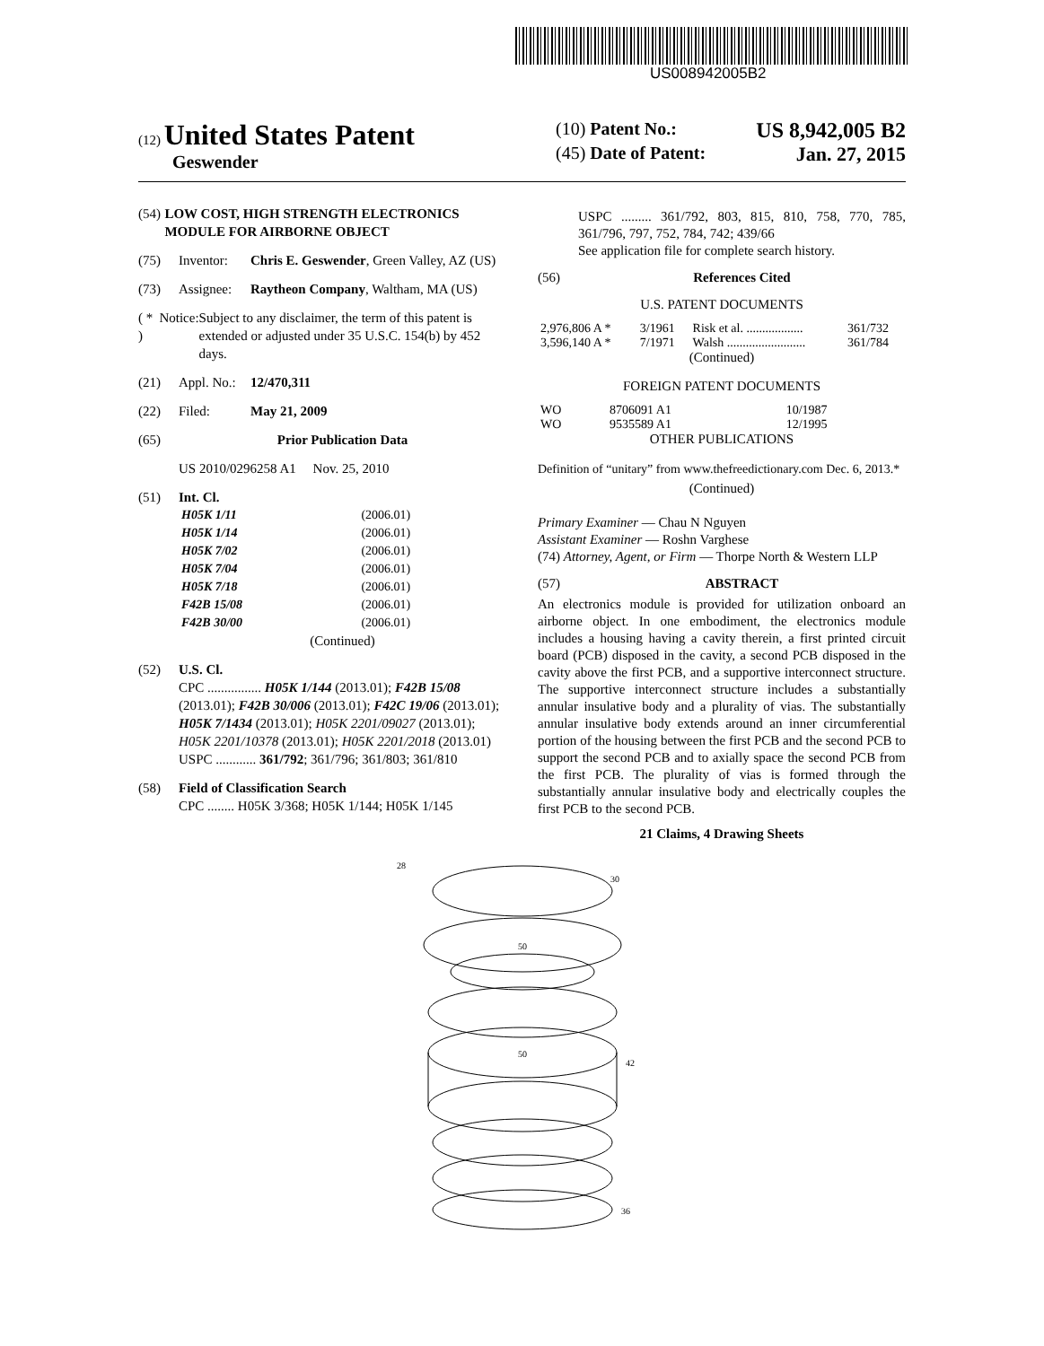US008942005B2
(12) United States Patent
Geswender
(10) Patent No.: US 8,942,005 B2
(45) Date of Patent: Jan. 27, 2015
(54) LOW COST, HIGH STRENGTH ELECTRONICS MODULE FOR AIRBORNE OBJECT
(75) Inventor: Chris E. Geswender, Green Valley, AZ (US)
(73) Assignee: Raytheon Company, Waltham, MA (US)
( * ) Notice: Subject to any disclaimer, the term of this patent is extended or adjusted under 35 U.S.C. 154(b) by 452 days.
(21) Appl. No.: 12/470,311
(22) Filed: May 21, 2009
(65) Prior Publication Data
US 2010/0296258 A1 Nov. 25, 2010
(51) Int. Cl.
| H05K 1/11 | (2006.01) |
| H05K 1/14 | (2006.01) |
| H05K 7/02 | (2006.01) |
| H05K 7/04 | (2006.01) |
| H05K 7/18 | (2006.01) |
| F42B 15/08 | (2006.01) |
| F42B 30/00 | (2006.01) |
(Continued)
(52) U.S. Cl.
CPC ................ H05K 1/144 (2013.01); F42B 15/08 (2013.01); F42B 30/006 (2013.01); F42C 19/06 (2013.01); H05K 7/1434 (2013.01); H05K 2201/09027 (2013.01); H05K 2201/10378 (2013.01); H05K 2201/2018 (2013.01)
USPC ............ 361/792; 361/796; 361/803; 361/810
(58) Field of Classification Search
CPC ........ H05K 3/368; H05K 1/144; H05K 1/145
USPC ......... 361/792, 803, 815, 810, 758, 770, 785, 361/796, 797, 752, 784, 742; 439/66
See application file for complete search history.
(56) References Cited
U.S. PATENT DOCUMENTS
| 2,976,806 A * | 3/1961 | Risk et al. .................. | 361/732 |
| 3,596,140 A * | 7/1971 | Walsh ......................... | 361/784 |
(Continued)
FOREIGN PATENT DOCUMENTS
| WO | 8706091 A1 | 10/1987 |
| WO | 9535589 A1 | 12/1995 |
OTHER PUBLICATIONS
Definition of “unitary” from www.thefreedictionary.com Dec. 6, 2013.*
(Continued)
Primary Examiner — Chau N Nguyen
Assistant Examiner — Roshn Varghese
(74) Attorney, Agent, or Firm — Thorpe North & Western LLP
(57) ABSTRACT
An electronics module is provided for utilization onboard an airborne object. In one embodiment, the electronics module includes a housing having a cavity therein, a first printed circuit board (PCB) disposed in the cavity, a second PCB disposed in the cavity above the first PCB, and a supportive interconnect structure. The supportive interconnect structure includes a substantially annular insulative body and a plurality of vias. The substantially annular insulative body extends around an inner circumferential portion of the housing between the first PCB and the second PCB to support the second PCB and to axially space the second PCB from the first PCB. The plurality of vias is formed through the substantially annular insulative body and electrically couples the first PCB to the second PCB.
21 Claims, 4 Drawing Sheets
28
30
50
50
42
36